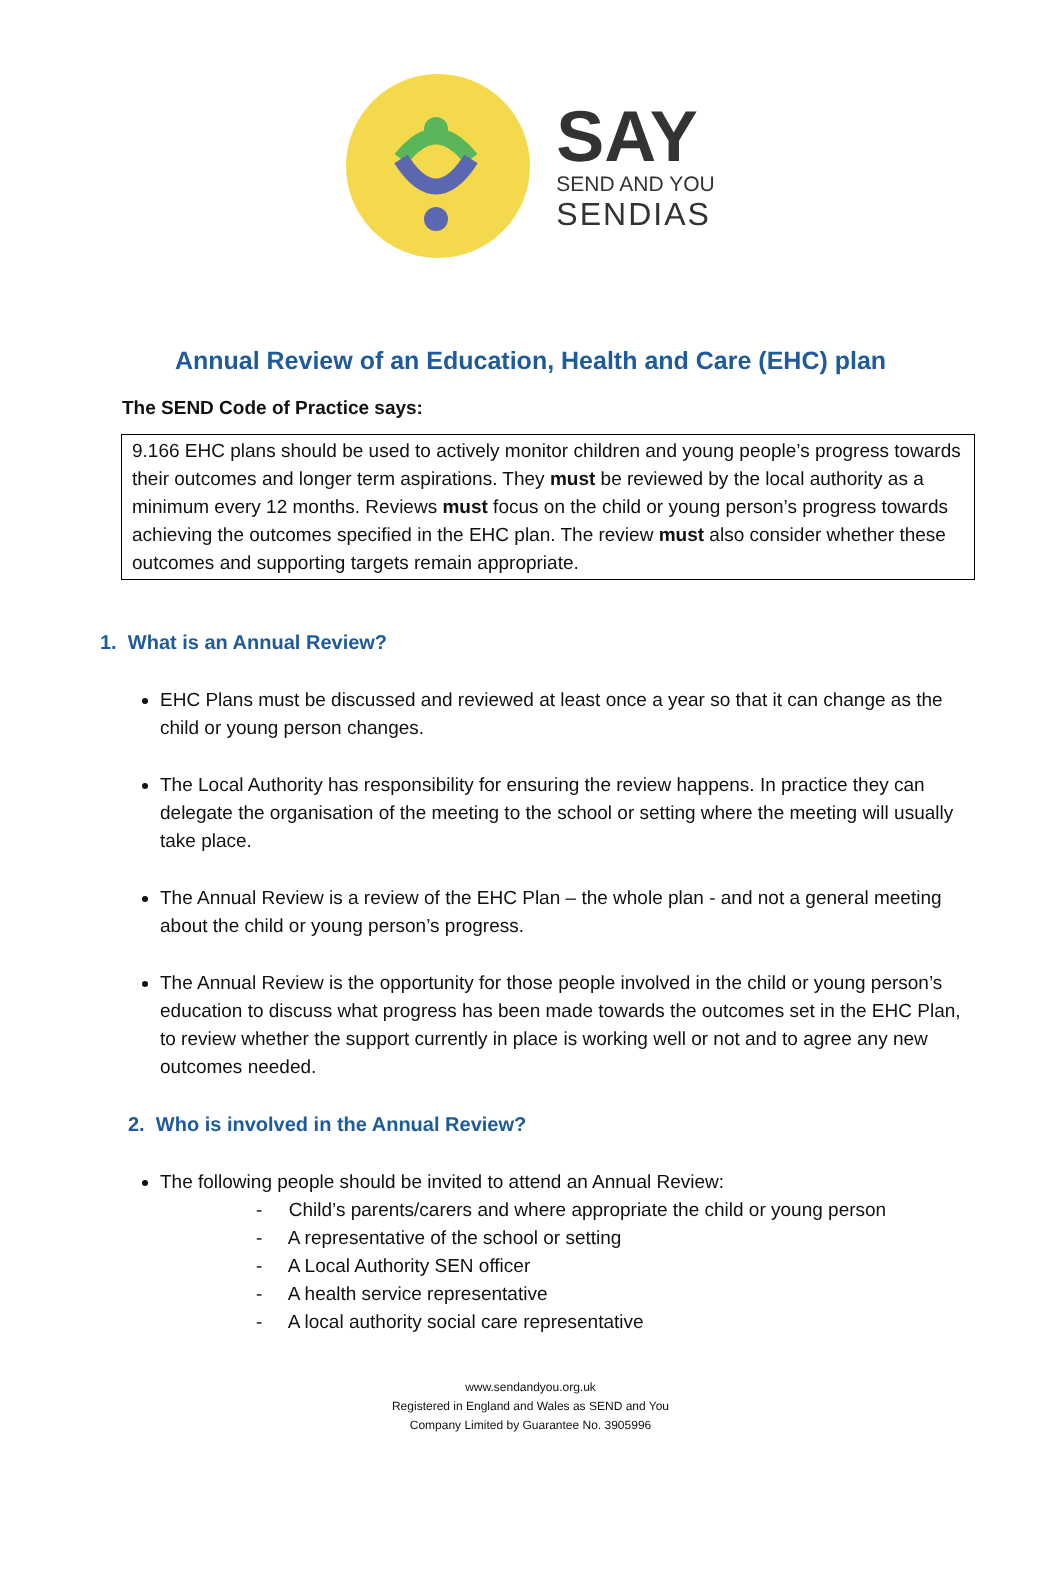SAY
SEND AND YOU
SENDIAS
Annual Review of an Education, Health and Care (EHC) plan
The SEND Code of Practice says:
9.166 EHC plans should be used to actively monitor children and young people’s progress towards their outcomes and longer term aspirations. They must be reviewed by the local authority as a minimum every 12 months. Reviews must focus on the child or young person’s progress towards achieving the outcomes specified in the EHC plan. The review must also consider whether these outcomes and supporting targets remain appropriate.
1. What is an Annual Review?
EHC Plans must be discussed and reviewed at least once a year so that it can change as the child or young person changes.
The Local Authority has responsibility for ensuring the review happens. In practice they can delegate the organisation of the meeting to the school or setting where the meeting will usually take place.
The Annual Review is a review of the EHC Plan – the whole plan - and not a general meeting about the child or young person’s progress.
The Annual Review is the opportunity for those people involved in the child or young person’s education to discuss what progress has been made towards the outcomes set in the EHC Plan, to review whether the support currently in place is working well or not and to agree any new outcomes needed.
2. Who is involved in the Annual Review?
The following people should be invited to attend an Annual Review:
- Child’s parents/carers and where appropriate the child or young person
- A representative of the school or setting
- A Local Authority SEN officer
- A health service representative
- A local authority social care representative
www.sendandyou.org.uk
Registered in England and Wales as SEND and You
Company Limited by Guarantee No. 3905996